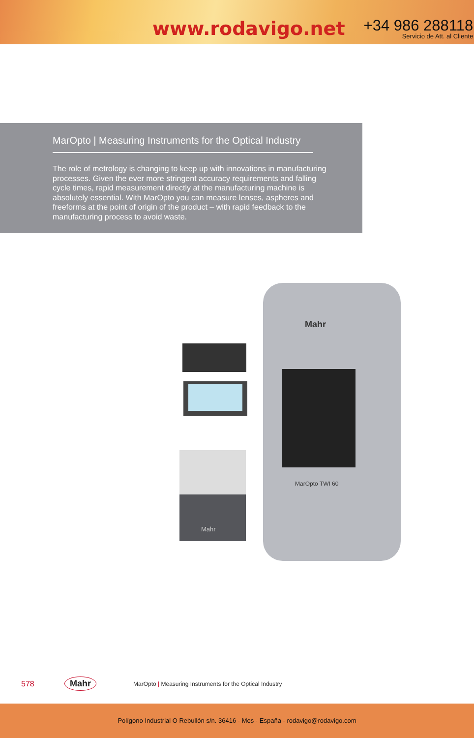www.rodavigo.net
+34 986 288118
Servicio de Att. al Cliente
MarOpto | Measuring Instruments for the Optical Industry
The role of metrology is changing to keep up with innovations in manufacturing processes. Given the ever more stringent accuracy requirements and falling cycle times, rapid measurement directly at the manufacturing machine is absolutely essential. With MarOpto you can measure lenses, aspheres and freeforms at the point of origin of the product – with rapid feedback to the manufacturing process to avoid waste.
Mahr
Mahr
MarOpto TWI 60
578 Mahr MarOpto | Measuring Instruments for the Optical Industry
Polígono Industrial O Rebullón s/n. 36416 - Mos - España - rodavigo@rodavigo.com